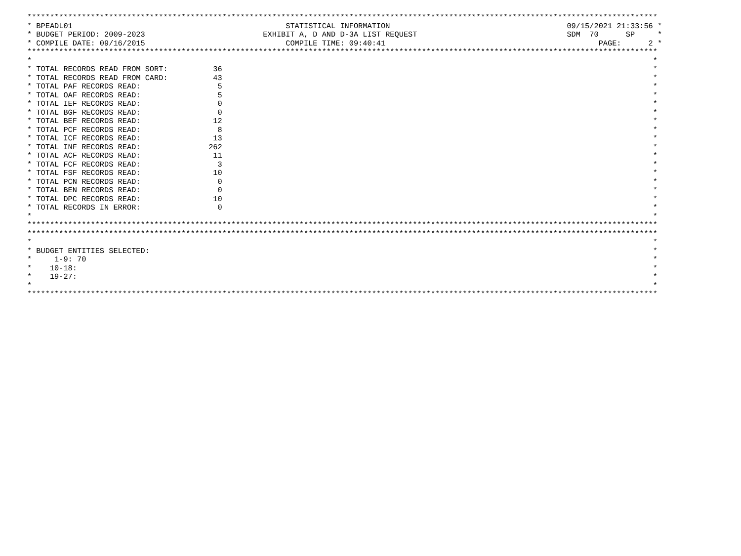*******************************************************************************************************************************************
* BPEADL01                                               STATISTICAL INFORMATION                                       09/15/2021 21:33:56 *
* BUDGET PERIOD: 2009-2023                          EXHIBIT A, D AND D-3A LIST REQUEST                                 SDM  70      SP     *
* COMPILE DATE: 09/16/2015                               COMPILE TIME: 09:40:41                                               PAGE:      2 *
*******************************************************************************************************************************************
*                                                                                                                                         *
* TOTAL RECORDS READ FROM SORT:          36                                                                                               *
* TOTAL RECORDS READ FROM CARD:          43                                                                                               *
* TOTAL PAF RECORDS READ:                 5                                                                                               *
* TOTAL OAF RECORDS READ:                 5                                                                                               *
* TOTAL IEF RECORDS READ:                 0                                                                                               *
* TOTAL BGF RECORDS READ:                 0                                                                                               *
* TOTAL BEF RECORDS READ:                12                                                                                               *
* TOTAL PCF RECORDS READ:                 8                                                                                               *
* TOTAL ICF RECORDS READ:                13                                                                                               *
* TOTAL INF RECORDS READ:               262                                                                                               *
* TOTAL ACF RECORDS READ:                11                                                                                               *
* TOTAL FCF RECORDS READ:                 3                                                                                               *
* TOTAL FSF RECORDS READ:                10                                                                                               *
* TOTAL PCN RECORDS READ:                 0                                                                                               *
* TOTAL BEN RECORDS READ:                 0                                                                                               *
* TOTAL DPC RECORDS READ:                10                                                                                               *
* TOTAL RECORDS IN ERROR:                 0                                                                                               *
*                                                                                                                                         *
*******************************************************************************************************************************************
*******************************************************************************************************************************************
*                                                                                                                                         *
* BUDGET ENTITIES SELECTED:                                                                                                               *
*     1-9: 70                                                                                                                             *
*    10-18:                                                                                                                               *
*    19-27:                                                                                                                               *
*                                                                                                                                         *
*******************************************************************************************************************************************